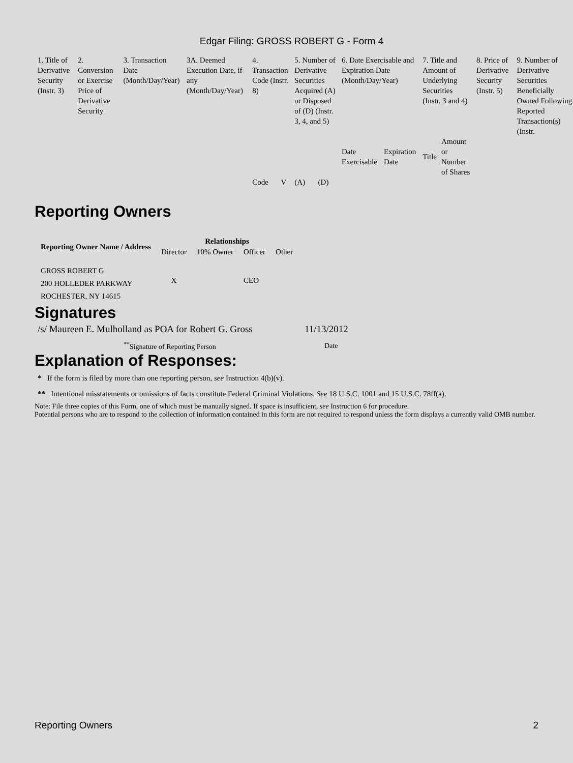Edgar Filing: GROSS ROBERT G - Form 4
| 1. Title of Derivative Security (Instr. 3) | 2. Conversion or Exercise Price of Derivative Security | 3. Transaction Date (Month/Day/Year) | 3A. Deemed Execution Date, if any (Month/Day/Year) | 4. Transaction Code (Instr. 8) | | 5. Number of Derivative Securities Acquired (A) or Disposed of (D) (Instr. 3, 4, and 5) | | 6. Date Exercisable and Expiration Date (Month/Day/Year) | | 7. Title and Amount of Underlying Securities (Instr. 3 and 4) | | 8. Price of Derivative Security (Instr. 5) | 9. Number of Derivative Securities Beneficially Owned Following Reported Transaction(s) (Instr. |
| | | | | Code | V | (A) | (D) | Date Exercisable | Expiration Date | Title | Amount or Number of Shares | | |
Reporting Owners
| Reporting Owner Name / Address | Relationships | | | |
| --- | --- | --- | --- | --- |
| | Director | 10% Owner | Officer | Other |
| GROSS ROBERT G 200 HOLLEDER PARKWAY ROCHESTER, NY 14615 | X | | CEO | |
Signatures
| /s/ Maureen E. Mulholland as POA for Robert G. Gross | 11/13/2012 |
| <sup>**</sup> Signature of Reporting Person | Date |
Explanation of Responses:
* If the form is filed by more than one reporting person, see Instruction 4(b)(v).
** Intentional misstatements or omissions of facts constitute Federal Criminal Violations. See 18 U.S.C. 1001 and 15 U.S.C. 78ff(a).
Note: File three copies of this Form, one of which must be manually signed. If space is insufficient, see Instruction 6 for procedure.
Potential persons who are to respond to the collection of information contained in this form are not required to respond unless the form displays a currently valid OMB number.
Reporting Owners 2